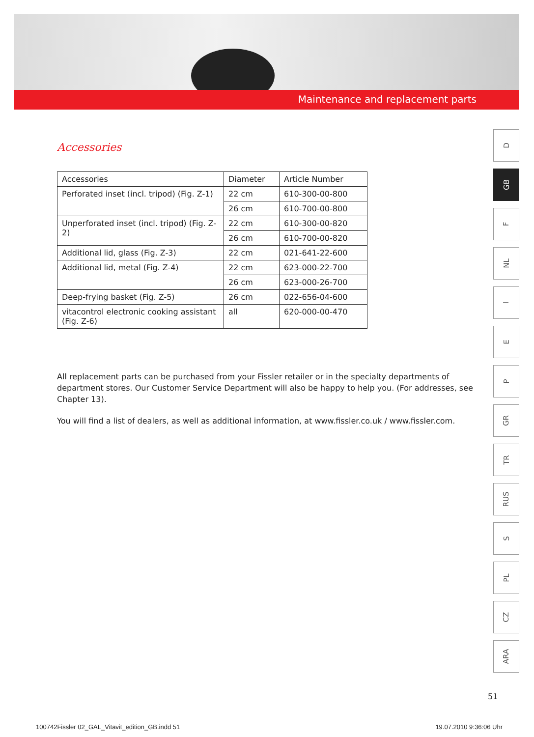Maintenance and replacement parts
Accessories
| Accessories | Diameter | Article Number |
| --- | --- | --- |
| Perforated inset (incl. tripod) (Fig. Z-1) | 22 cm | 610-300-00-800 |
| | 26 cm | 610-700-00-800 |
| Unperforated inset (incl. tripod) (Fig. Z-2) | 22 cm | 610-300-00-820 |
| | 26 cm | 610-700-00-820 |
| Additional lid, glass (Fig. Z-3) | 22 cm | 021-641-22-600 |
| Additional lid, metal (Fig. Z-4) | 22 cm | 623-000-22-700 |
| | 26 cm | 623-000-26-700 |
| Deep-frying basket (Fig. Z-5) | 26 cm | 022-656-04-600 |
| vitacontrol electronic cooking assistant (Fig. Z-6) | all | 620-000-00-470 |
All replacement parts can be purchased from your Fissler retailer or in the specialty departments of department stores. Our Customer Service Department will also be happy to help you. (For addresses, see Chapter 13).
You will find a list of dealers, as well as additional information, at www.fissler.co.uk / www.fissler.com.
D
GB
F
NL
I
E
P
GR
TR
RUS
S
PL
CZ
ARA
51
100742Fissler 02_GAL_Vitavit_edition_GB.indd 51 19.07.2010 9:36:06 Uhr